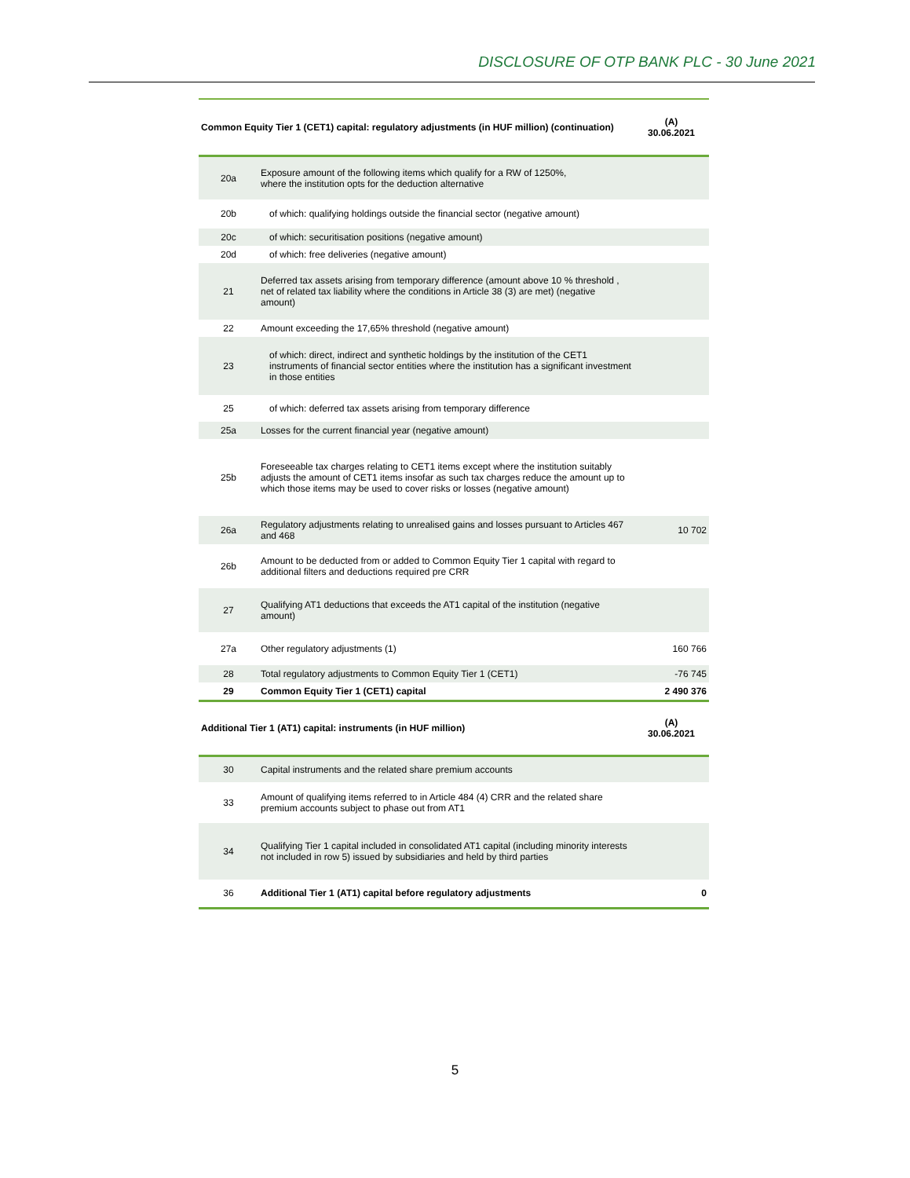DISCLOSURE OF OTP BANK PLC - 30 June 2021
| Common Equity Tier 1 (CET1) capital: regulatory adjustments (in HUF million) (continuation) | | (A) 30.06.2021 |
| --- | --- | --- |
| 20a | Exposure amount of the following items which qualify for a RW of 1250%, where the institution opts for the deduction alternative | |
| 20b | of which: qualifying holdings outside the financial sector (negative amount) | |
| 20c | of which: securitisation positions (negative amount) | |
| 20d | of which: free deliveries (negative amount) | |
| 21 | Deferred tax assets arising from temporary difference (amount above 10 % threshold , net of related tax liability where the conditions in Article 38 (3) are met) (negative amount) | |
| 22 | Amount exceeding the 17,65% threshold (negative amount) | |
| 23 | of which: direct, indirect and synthetic holdings by the institution of the CET1 instruments of financial sector entities where the institution has a significant investment in those entities | |
| 25 | of which: deferred tax assets arising from temporary difference | |
| 25a | Losses for the current financial year (negative amount) | |
| 25b | Foreseeable tax charges relating to CET1 items except where the institution suitably adjusts the amount of CET1 items insofar as such tax charges reduce the amount up to which those items may be used to cover risks or losses (negative amount) | |
| 26a | Regulatory adjustments relating to unrealised gains and losses pursuant to Articles 467 and 468 | 10 702 |
| 26b | Amount to be deducted from or added to Common Equity Tier 1 capital with regard to additional filters and deductions required pre CRR | |
| 27 | Qualifying AT1 deductions that exceeds the AT1 capital of the institution (negative amount) | |
| 27a | Other regulatory adjustments (1) | 160 766 |
| 28 | Total regulatory adjustments to Common Equity Tier 1 (CET1) | -76 745 |
| 29 | Common Equity Tier 1 (CET1) capital | 2 490 376 |
| Additional Tier 1 (AT1) capital: instruments (in HUF million) | | (A) 30.06.2021 |
| 30 | Capital instruments and the related share premium accounts | |
| 33 | Amount of qualifying items referred to in Article 484 (4) CRR and the related share premium accounts subject to phase out from AT1 | |
| 34 | Qualifying Tier 1 capital included in consolidated AT1 capital (including minority interests not included in row 5) issued by subsidiaries and held by third parties | |
| 36 | Additional Tier 1 (AT1) capital before regulatory adjustments | 0 |
5